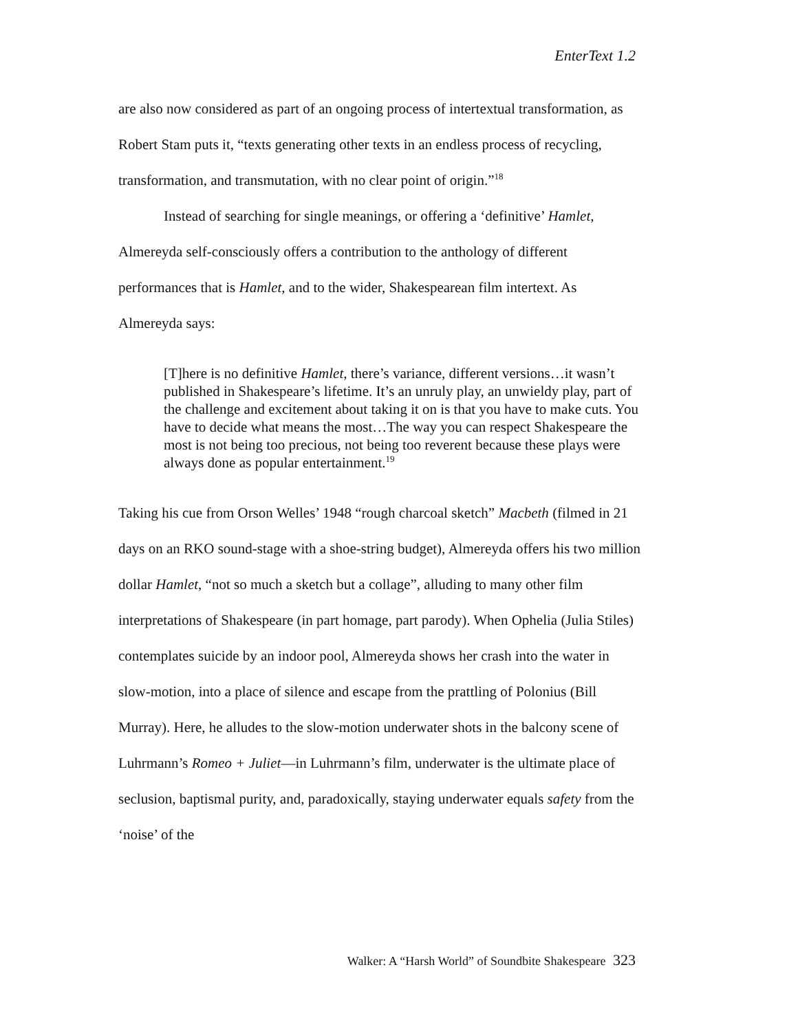EnterText 1.2
are also now considered as part of an ongoing process of intertextual transformation, as Robert Stam puts it, “texts generating other texts in an endless process of recycling, transformation, and transmutation, with no clear point of origin.”<sup>18</sup>
Instead of searching for single meanings, or offering a ‘definitive’ Hamlet, Almereyda self-consciously offers a contribution to the anthology of different performances that is Hamlet, and to the wider, Shakespearean film intertext. As Almereyda says:
[T]here is no definitive Hamlet, there’s variance, different versions…it wasn’t published in Shakespeare’s lifetime. It’s an unruly play, an unwieldy play, part of the challenge and excitement about taking it on is that you have to make cuts. You have to decide what means the most…The way you can respect Shakespeare the most is not being too precious, not being too reverent because these plays were always done as popular entertainment.<sup>19</sup>
Taking his cue from Orson Welles’ 1948 “rough charcoal sketch” Macbeth (filmed in 21 days on an RKO sound-stage with a shoe-string budget), Almereyda offers his two million dollar Hamlet, “not so much a sketch but a collage”, alluding to many other film interpretations of Shakespeare (in part homage, part parody). When Ophelia (Julia Stiles) contemplates suicide by an indoor pool, Almereyda shows her crash into the water in slow-motion, into a place of silence and escape from the prattling of Polonius (Bill Murray). Here, he alludes to the slow-motion underwater shots in the balcony scene of Luhrmann’s Romeo + Juliet—in Luhrmann’s film, underwater is the ultimate place of seclusion, baptismal purity, and, paradoxically, staying underwater equals safety from the ‘noise’ of the
Walker: A “Harsh World” of Soundbite Shakespeare 323